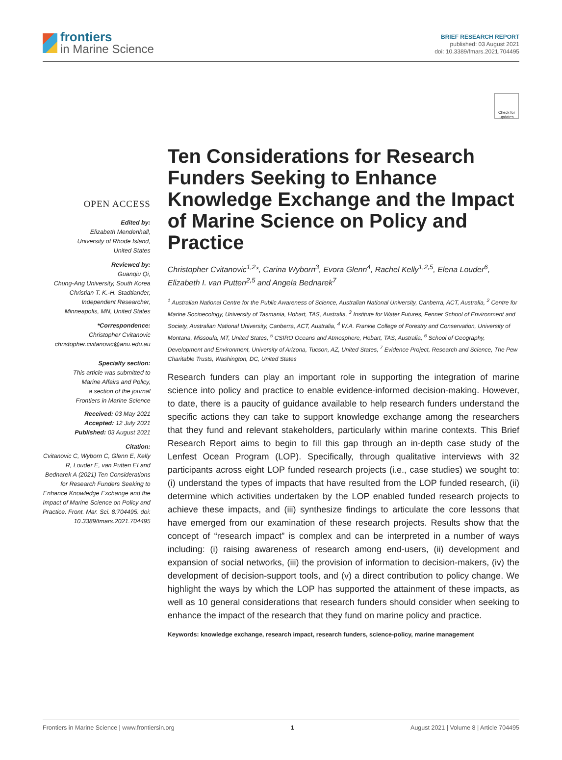frontiers
in Marine Science
BRIEF RESEARCH REPORT
published: 03 August 2021
doi: 10.3389/fmars.2021.704495
Check for updates
OPEN ACCESS
Edited by:
Elizabeth Mendenhall,
University of Rhode Island,
United States
Reviewed by:
Guanqiu Qi,
Chung-Ang University, South Korea
Christian T. K.-H. Stadtlander,
Independent Researcher,
Minneapolis, MN, United States
*Correspondence:
Christopher Cvitanovic
christopher.cvitanovic@anu.edu.au
Specialty section:
This article was submitted to
Marine Affairs and Policy,
a section of the journal
Frontiers in Marine Science
Received: 03 May 2021
Accepted: 12 July 2021
Published: 03 August 2021
Citation:
Cvitanovic C, Wyborn C, Glenn E, Kelly R, Louder E, van Putten EI and Bednarek A (2021) Ten Considerations for Research Funders Seeking to Enhance Knowledge Exchange and the Impact of Marine Science on Policy and Practice. Front. Mar. Sci. 8:704495. doi: 10.3389/fmars.2021.704495
Ten Considerations for Research Funders Seeking to Enhance Knowledge Exchange and the Impact of Marine Science on Policy and Practice
Christopher Cvitanovic<sup>1,2</sup>*, Carina Wyborn<sup>3</sup>, Evora Glenn<sup>4</sup>, Rachel Kelly<sup>1,2,5</sup>, Elena Louder<sup>6</sup>, Elizabeth I. van Putten<sup>2,5</sup> and Angela Bednarek<sup>7</sup>
<sup>1</sup> Australian National Centre for the Public Awareness of Science, Australian National University, Canberra, ACT, Australia, <sup>2</sup> Centre for Marine Socioecology, University of Tasmania, Hobart, TAS, Australia, <sup>3</sup> Institute for Water Futures, Fenner School of Environment and Society, Australian National University, Canberra, ACT, Australia, <sup>4</sup> W.A. Frankie College of Forestry and Conservation, University of Montana, Missoula, MT, United States, <sup>5</sup> CSIRO Oceans and Atmosphere, Hobart, TAS, Australia, <sup>6</sup> School of Geography, Development and Environment, University of Arizona, Tucson, AZ, United States, <sup>7</sup> Evidence Project, Research and Science, The Pew Charitable Trusts, Washington, DC, United States
Research funders can play an important role in supporting the integration of marine science into policy and practice to enable evidence-informed decision-making. However, to date, there is a paucity of guidance available to help research funders understand the specific actions they can take to support knowledge exchange among the researchers that they fund and relevant stakeholders, particularly within marine contexts. This Brief Research Report aims to begin to fill this gap through an in-depth case study of the Lenfest Ocean Program (LOP). Specifically, through qualitative interviews with 32 participants across eight LOP funded research projects (i.e., case studies) we sought to: (i) understand the types of impacts that have resulted from the LOP funded research, (ii) determine which activities undertaken by the LOP enabled funded research projects to achieve these impacts, and (iii) synthesize findings to articulate the core lessons that have emerged from our examination of these research projects. Results show that the concept of “research impact” is complex and can be interpreted in a number of ways including: (i) raising awareness of research among end-users, (ii) development and expansion of social networks, (iii) the provision of information to decision-makers, (iv) the development of decision-support tools, and (v) a direct contribution to policy change. We highlight the ways by which the LOP has supported the attainment of these impacts, as well as 10 general considerations that research funders should consider when seeking to enhance the impact of the research that they fund on marine policy and practice.
Keywords: knowledge exchange, research impact, research funders, science-policy, marine management
Frontiers in Marine Science | www.frontiersin.org 1 August 2021 | Volume 8 | Article 704495